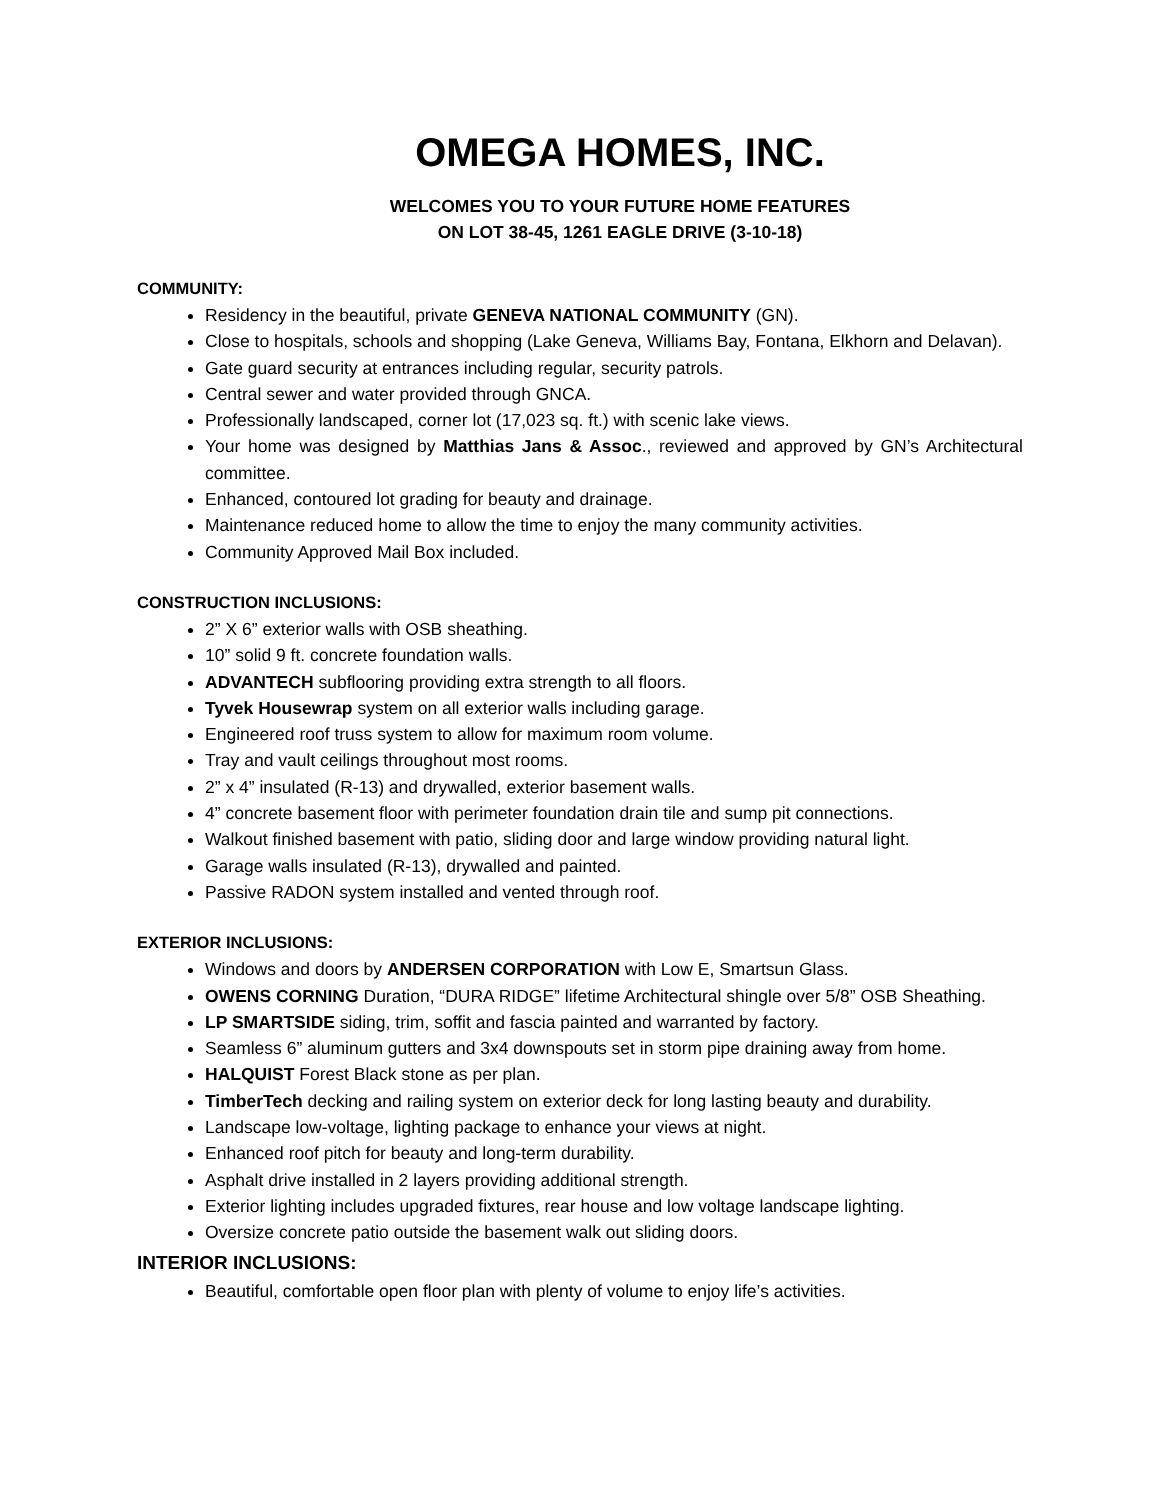OMEGA HOMES, INC.
WELCOMES YOU TO YOUR FUTURE HOME FEATURES
ON LOT 38-45, 1261 EAGLE DRIVE (3-10-18)
COMMUNITY:
Residency in the beautiful, private GENEVA NATIONAL COMMUNITY (GN).
Close to hospitals, schools and shopping (Lake Geneva, Williams Bay, Fontana, Elkhorn and Delavan).
Gate guard security at entrances including regular, security patrols.
Central sewer and water provided through GNCA.
Professionally landscaped, corner lot (17,023 sq. ft.) with scenic lake views.
Your home was designed by Matthias Jans & Assoc., reviewed and approved by GN’s Architectural committee.
Enhanced, contoured lot grading for beauty and drainage.
Maintenance reduced home to allow the time to enjoy the many community activities.
Community Approved Mail Box included.
CONSTRUCTION INCLUSIONS:
2” X 6” exterior walls with OSB sheathing.
10” solid 9 ft. concrete foundation walls.
ADVANTECH subflooring providing extra strength to all floors.
Tyvek Housewrap system on all exterior walls including garage.
Engineered roof truss system to allow for maximum room volume.
Tray and vault ceilings throughout most rooms.
2” x 4” insulated (R-13) and drywalled, exterior basement walls.
4” concrete basement floor with perimeter foundation drain tile and sump pit connections.
Walkout finished basement with patio, sliding door and large window providing natural light.
Garage walls insulated (R-13), drywalled and painted.
Passive RADON system installed and vented through roof.
EXTERIOR INCLUSIONS:
Windows and doors by ANDERSEN CORPORATION with Low E, Smartsun Glass.
OWENS CORNING Duration, “DURA RIDGE” lifetime Architectural shingle over 5/8” OSB Sheathing.
LP SMARTSIDE siding, trim, soffit and fascia painted and warranted by factory.
Seamless 6” aluminum gutters and 3x4 downspouts set in storm pipe draining away from home.
HALQUIST Forest Black stone as per plan.
TimberTech decking and railing system on exterior deck for long lasting beauty and durability.
Landscape low-voltage, lighting package to enhance your views at night.
Enhanced roof pitch for beauty and long-term durability.
Asphalt drive installed in 2 layers providing additional strength.
Exterior lighting includes upgraded fixtures, rear house and low voltage landscape lighting.
Oversize concrete patio outside the basement walk out sliding doors.
INTERIOR INCLUSIONS:
Beautiful, comfortable open floor plan with plenty of volume to enjoy life’s activities.